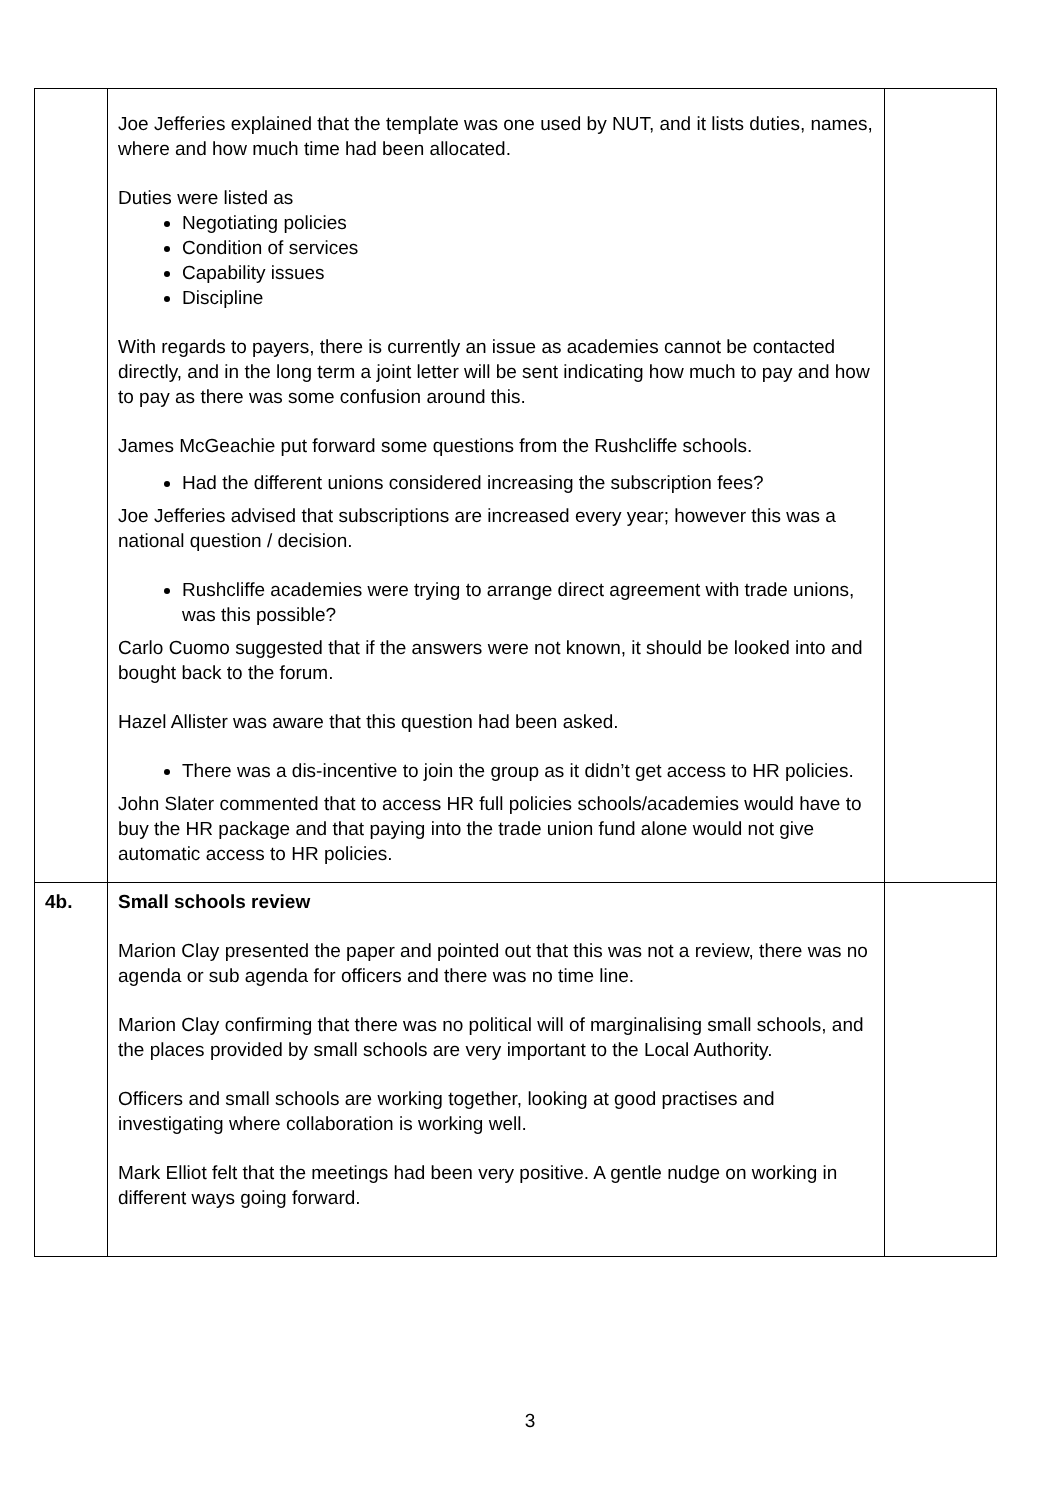| | Joe Jefferies explained that the template was one used by NUT, and it lists duties, names, where and how much time had been allocated. Duties were listed as Negotiating policies Condition of services Capability issues Discipline With regards to payers, there is currently an issue as academies cannot be contacted directly, and in the long term a joint letter will be sent indicating how much to pay and how to pay as there was some confusion around this. James McGeachie put forward some questions from the Rushcliffe schools. Had the different unions considered increasing the subscription fees? Joe Jefferies advised that subscriptions are increased every year; however this was a national question / decision. Rushcliffe academies were trying to arrange direct agreement with trade unions, was this possible? Carlo Cuomo suggested that if the answers were not known, it should be looked into and bought back to the forum. Hazel Allister was aware that this question had been asked. There was a dis-incentive to join the group as it didn’t get access to HR policies. John Slater commented that to access HR full policies schools/academies would have to buy the HR package and that paying into the trade union fund alone would not give automatic access to HR policies. | |
| 4b. | Small schools review Marion Clay presented the paper and pointed out that this was not a review, there was no agenda or sub agenda for officers and there was no time line. Marion Clay confirming that there was no political will of marginalising small schools, and the places provided by small schools are very important to the Local Authority. Officers and small schools are working together, looking at good practises and investigating where collaboration is working well. Mark Elliot felt that the meetings had been very positive. A gentle nudge on working in different ways going forward. | |
3